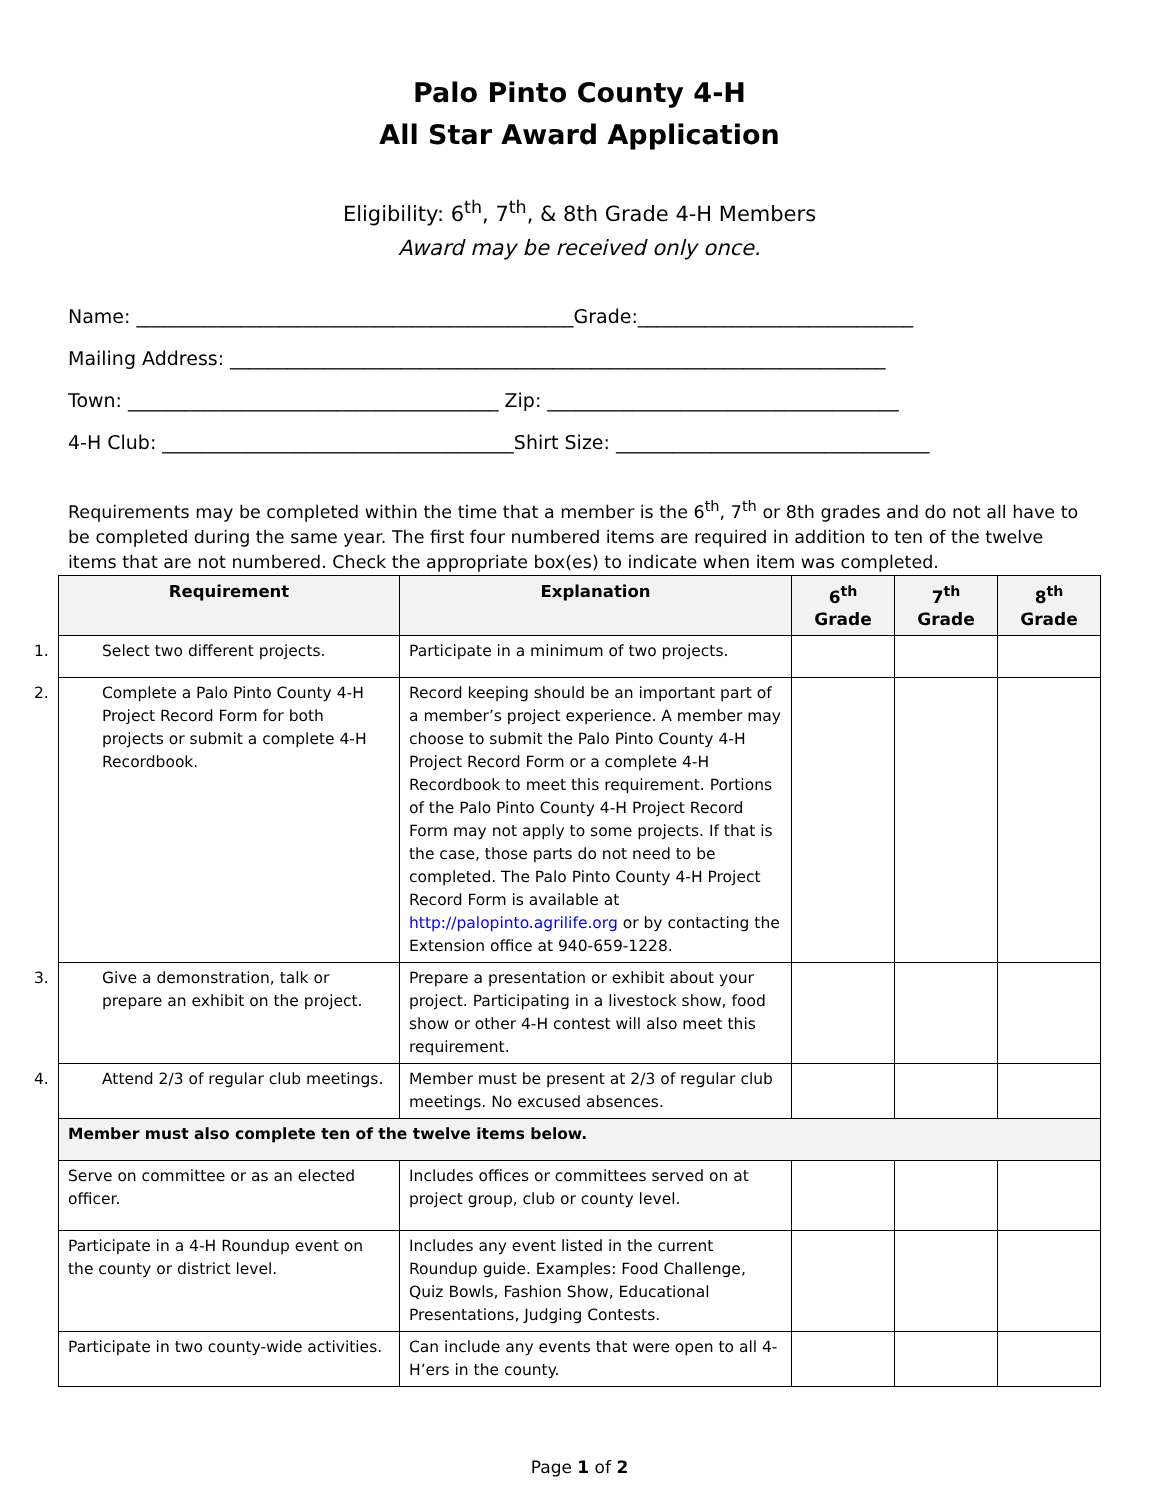Palo Pinto County 4-H
All Star Award Application
Eligibility: 6<sup>th</sup>, 7<sup>th</sup>, & 8th Grade 4-H Members
Award may be received only once.
Name: ______________________________________________Grade:_____________________________
Mailing Address: _____________________________________________________________________
Town: _______________________________________ Zip: _____________________________________
4-H Club: _____________________________________Shirt Size: _________________________________
Requirements may be completed within the time that a member is the 6<sup>th</sup>, 7<sup>th</sup> or 8th grades and do not all have to be completed during the same year. The first four numbered items are required in addition to ten of the twelve items that are not numbered. Check the appropriate box(es) to indicate when item was completed.
| Requirement | Explanation | 6<sup>th</sup> Grade | 7<sup>th</sup> Grade | 8<sup>th</sup> Grade |
| --- | --- | --- | --- | --- |
| 1. Select two different projects. | Participate in a minimum of two projects. | | | |
| 2. Complete a Palo Pinto County 4-H Project Record Form for both projects or submit a complete 4-H Recordbook. | Record keeping should be an important part of a member’s project experience. A member may choose to submit the Palo Pinto County 4-H Project Record Form or a complete 4-H Recordbook to meet this requirement. Portions of the Palo Pinto County 4-H Project Record Form may not apply to some projects. If that is the case, those parts do not need to be completed. The Palo Pinto County 4-H Project Record Form is available at http://palopinto.agrilife.org or by contacting the Extension office at 940-659-1228. | | | |
| 3. Give a demonstration, talk or prepare an exhibit on the project. | Prepare a presentation or exhibit about your project. Participating in a livestock show, food show or other 4-H contest will also meet this requirement. | | | |
| 4. Attend 2/3 of regular club meetings. | Member must be present at 2/3 of regular club meetings. No excused absences. | | | |
| Member must also complete ten of the twelve items below. | | | | |
| Serve on committee or as an elected officer. | Includes offices or committees served on at project group, club or county level. | | | |
| Participate in a 4-H Roundup event on the county or district level. | Includes any event listed in the current Roundup guide. Examples: Food Challenge, Quiz Bowls, Fashion Show, Educational Presentations, Judging Contests. | | | |
| Participate in two county-wide activities. | Can include any events that were open to all 4-H’ers in the county. | | | |
Page 1 of 2